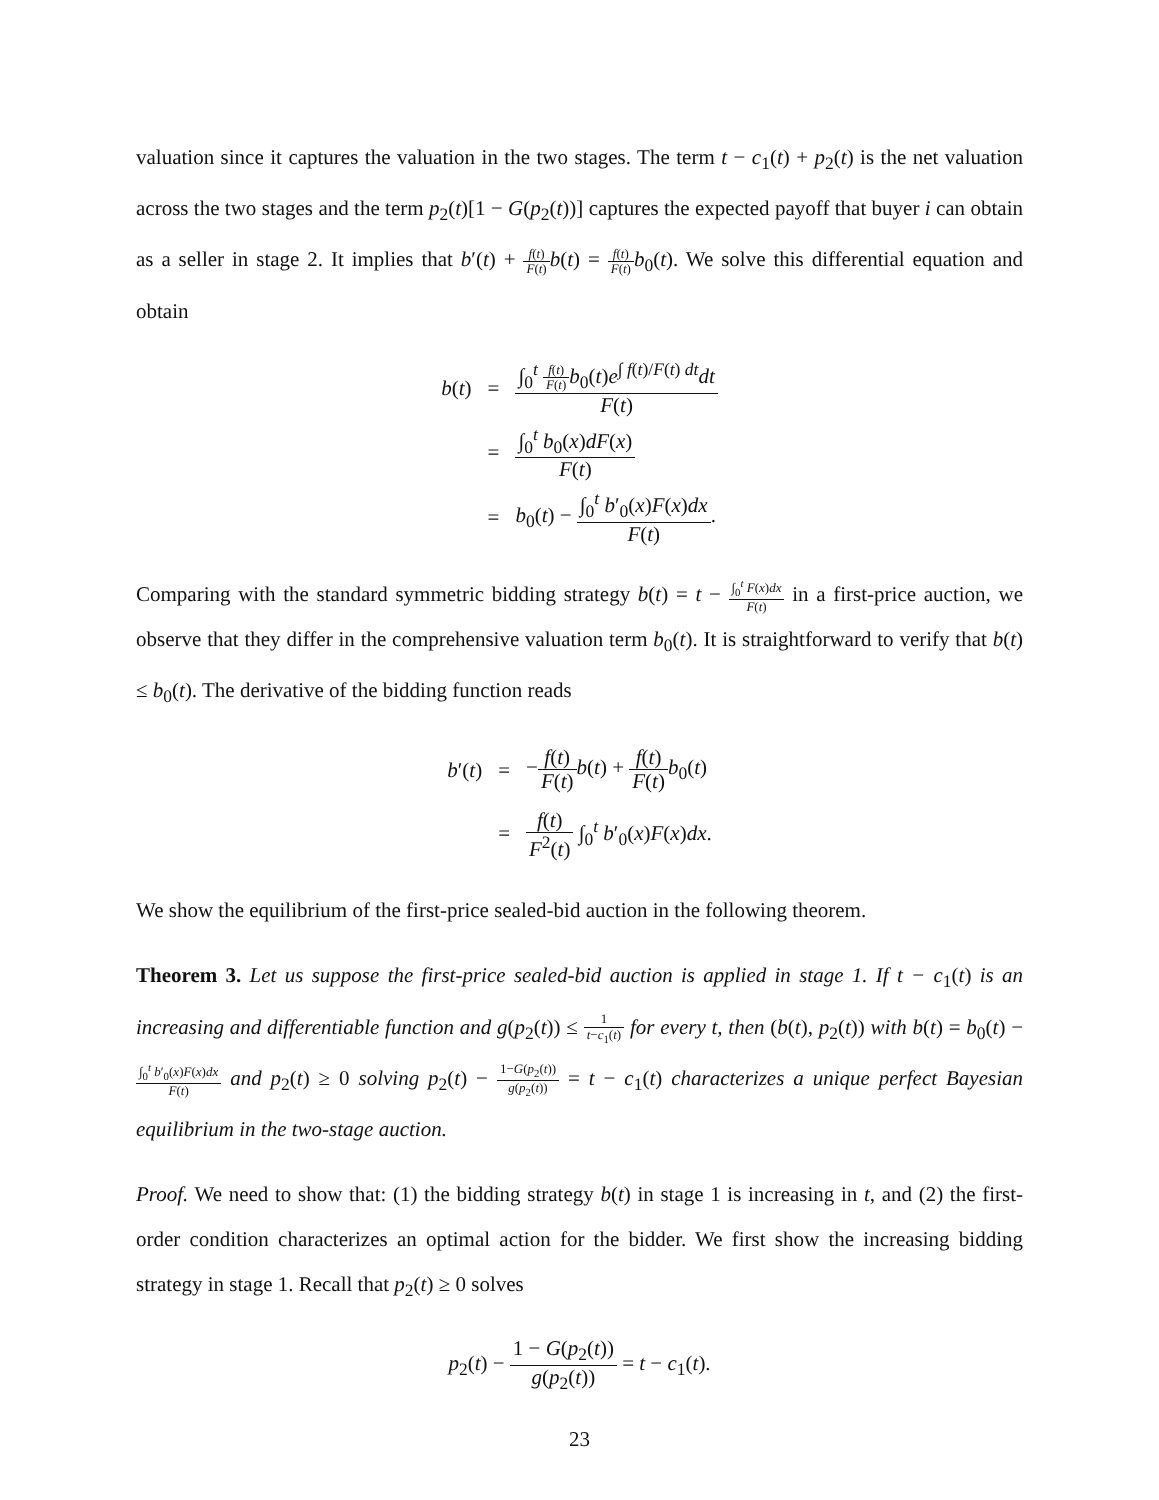valuation since it captures the valuation in the two stages. The term t − c<sub>1</sub>(t) + p<sub>2</sub>(t) is the net valuation across the two stages and the term p<sub>2</sub>(t)[1 − G(p<sub>2</sub>(t))] captures the expected payoff that buyer i can obtain as a seller in stage 2. It implies that b′(t) + f(t) F(t) b(t) = f(t) F(t) b<sub>0</sub>(t). We solve this differential equation and obtain
| b ( t ) | = | ∫<sub>0</sub><sup>t</sup> f ( t ) F ( t ) b<sub>0</sub>( t ) e<sup>∫ f(t)/F(t) dt</sup> dt F ( t ) |
| | = | ∫<sub>0</sub><sup>t</sup> b<sub>0</sub>( x ) dF ( x ) F ( t ) |
| | = | b<sub>0</sub>( t ) − ∫<sub>0</sub><sup>t</sup> b ′<sub>0</sub>( x ) F ( x ) dx F ( t ) . |
Comparing with the standard symmetric bidding strategy b(t) = t − ∫<sub>0</sub><sup>t</sup> F(x)dx F(t) in a first-price auction, we observe that they differ in the comprehensive valuation term b<sub>0</sub>(t). It is straightforward to verify that b(t) ≤ b<sub>0</sub>(t). The derivative of the bidding function reads
| b ′( t ) | = | − f ( t ) F ( t ) b ( t ) + f ( t ) F ( t ) b<sub>0</sub>( t ) |
| | = | f ( t ) F<sup>2</sup>( t ) ∫<sub>0</sub><sup>t</sup> b ′<sub>0</sub>( x ) F ( x ) dx . |
We show the equilibrium of the first-price sealed-bid auction in the following theorem.
Theorem 3. Let us suppose the first-price sealed-bid auction is applied in stage 1. If t − c<sub>1</sub>(t) is an increasing and differentiable function and g(p<sub>2</sub>(t)) ≤ 1 t−c<sub>1</sub>(t) for every t, then (b(t), p<sub>2</sub>(t)) with b(t) = b<sub>0</sub>(t) − ∫<sub>0</sub><sup>t</sup> b′<sub>0</sub>(x)F(x)dx F(t) and p<sub>2</sub>(t) ≥ 0 solving p<sub>2</sub>(t) − 1−G(p<sub>2</sub>(t)) g(p<sub>2</sub>(t)) = t − c<sub>1</sub>(t) characterizes a unique perfect Bayesian equilibrium in the two-stage auction.
Proof. We need to show that: (1) the bidding strategy b(t) in stage 1 is increasing in t, and (2) the first-order condition characterizes an optimal action for the bidder. We first show the increasing bidding strategy in stage 1. Recall that p<sub>2</sub>(t) ≥ 0 solves
p<sub>2</sub>(t) − 1 − G(p<sub>2</sub>(t)) g(p<sub>2</sub>(t)) = t − c<sub>1</sub>(t).
23